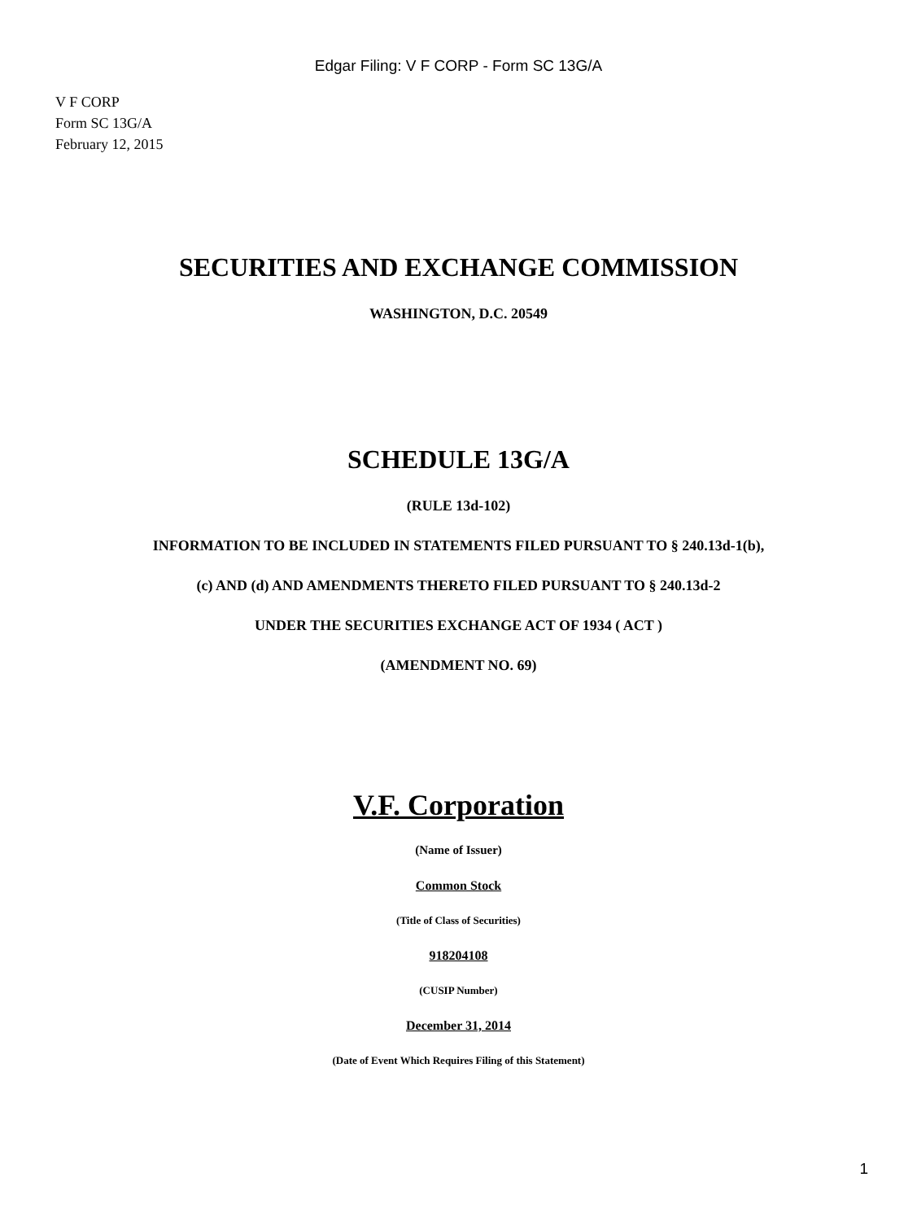Edgar Filing: V F CORP - Form SC 13G/A
V F CORP
Form SC 13G/A
February 12, 2015
SECURITIES AND EXCHANGE COMMISSION
WASHINGTON, D.C. 20549
SCHEDULE 13G/A
(RULE 13d-102)
INFORMATION TO BE INCLUDED IN STATEMENTS FILED PURSUANT TO § 240.13d-1(b),
(c) AND (d) AND AMENDMENTS THERETO FILED PURSUANT TO § 240.13d-2
UNDER THE SECURITIES EXCHANGE ACT OF 1934 ( ACT )
(AMENDMENT NO. 69)
V.F. Corporation
(Name of Issuer)
Common Stock
(Title of Class of Securities)
918204108
(CUSIP Number)
December 31, 2014
(Date of Event Which Requires Filing of this Statement)
1